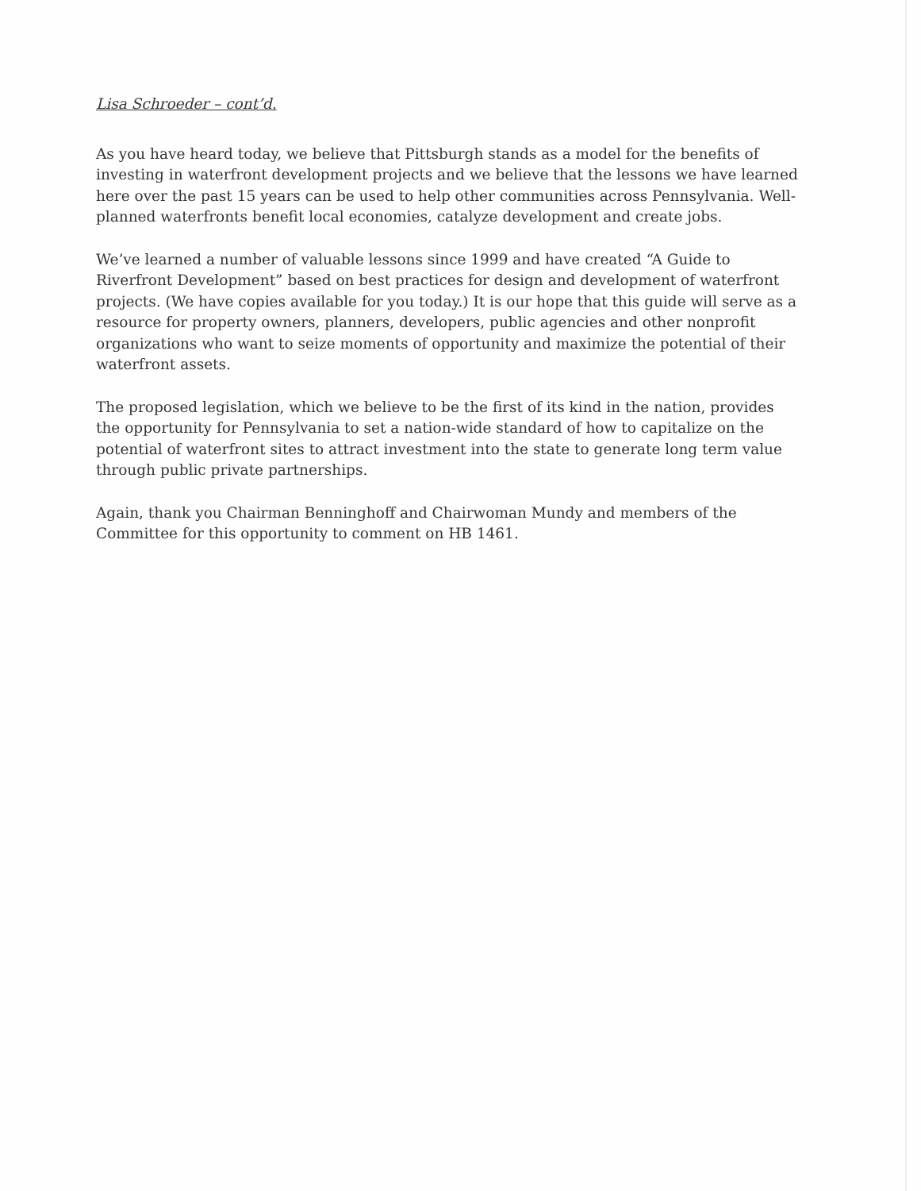Lisa Schroeder – cont’d.
As you have heard today, we believe that Pittsburgh stands as a model for the benefits of investing in waterfront development projects and we believe that the lessons we have learned here over the past 15 years can be used to help other communities across Pennsylvania. Well-planned waterfronts benefit local economies, catalyze development and create jobs.
We’ve learned a number of valuable lessons since 1999 and have created “A Guide to Riverfront Development” based on best practices for design and development of waterfront projects. (We have copies available for you today.) It is our hope that this guide will serve as a resource for property owners, planners, developers, public agencies and other nonprofit organizations who want to seize moments of opportunity and maximize the potential of their waterfront assets.
The proposed legislation, which we believe to be the first of its kind in the nation, provides the opportunity for Pennsylvania to set a nation-wide standard of how to capitalize on the potential of waterfront sites to attract investment into the state to generate long term value through public private partnerships.
Again, thank you Chairman Benninghoff and Chairwoman Mundy and members of the Committee for this opportunity to comment on HB 1461.